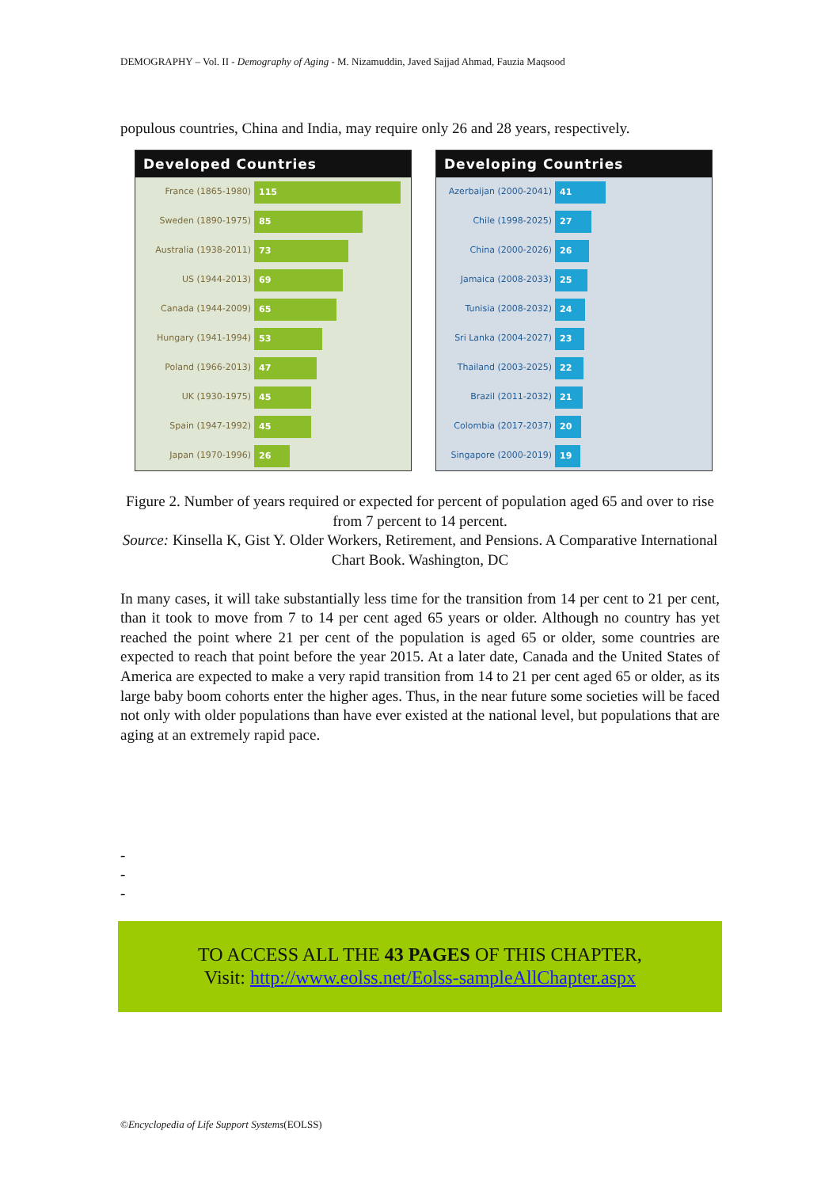DEMOGRAPHY – Vol. II - Demography of Aging - M. Nizamuddin, Javed Sajjad Ahmad, Fauzia Maqsood
populous countries, China and India, may require only 26 and 28 years, respectively.
Developed Countries
France (1865-1980) 115
Sweden (1890-1975) 85
Australia (1938-2011) 73
US (1944-2013) 69
Canada (1944-2009) 65
Hungary (1941-1994) 53
Poland (1966-2013) 47
UK (1930-1975) 45
Spain (1947-1992) 45
Japan (1970-1996) 26
Developing Countries
Azerbaijan (2000-2041) 41
Chile (1998-2025) 27
China (2000-2026) 26
Jamaica (2008-2033) 25
Tunisia (2008-2032) 24
Sri Lanka (2004-2027) 23
Thailand (2003-2025) 22
Brazil (2011-2032) 21
Colombia (2017-2037) 20
Singapore (2000-2019) 19
Figure 2. Number of years required or expected for percent of population aged 65 and over to rise from 7 percent to 14 percent.
Source: Kinsella K, Gist Y. Older Workers, Retirement, and Pensions. A Comparative International Chart Book. Washington, DC
In many cases, it will take substantially less time for the transition from 14 per cent to 21 per cent, than it took to move from 7 to 14 per cent aged 65 years or older. Although no country has yet reached the point where 21 per cent of the population is aged 65 or older, some countries are expected to reach that point before the year 2015. At a later date, Canada and the United States of America are expected to make a very rapid transition from 14 to 21 per cent aged 65 or older, as its large baby boom cohorts enter the higher ages. Thus, in the near future some societies will be faced not only with older populations than have ever existed at the national level, but populations that are aging at an extremely rapid pace.
-
-
-
TO ACCESS ALL THE 43 PAGES OF THIS CHAPTER,
Visit: http://www.eolss.net/Eolss-sampleAllChapter.aspx
©Encyclopedia of Life Support Systems(EOLSS)